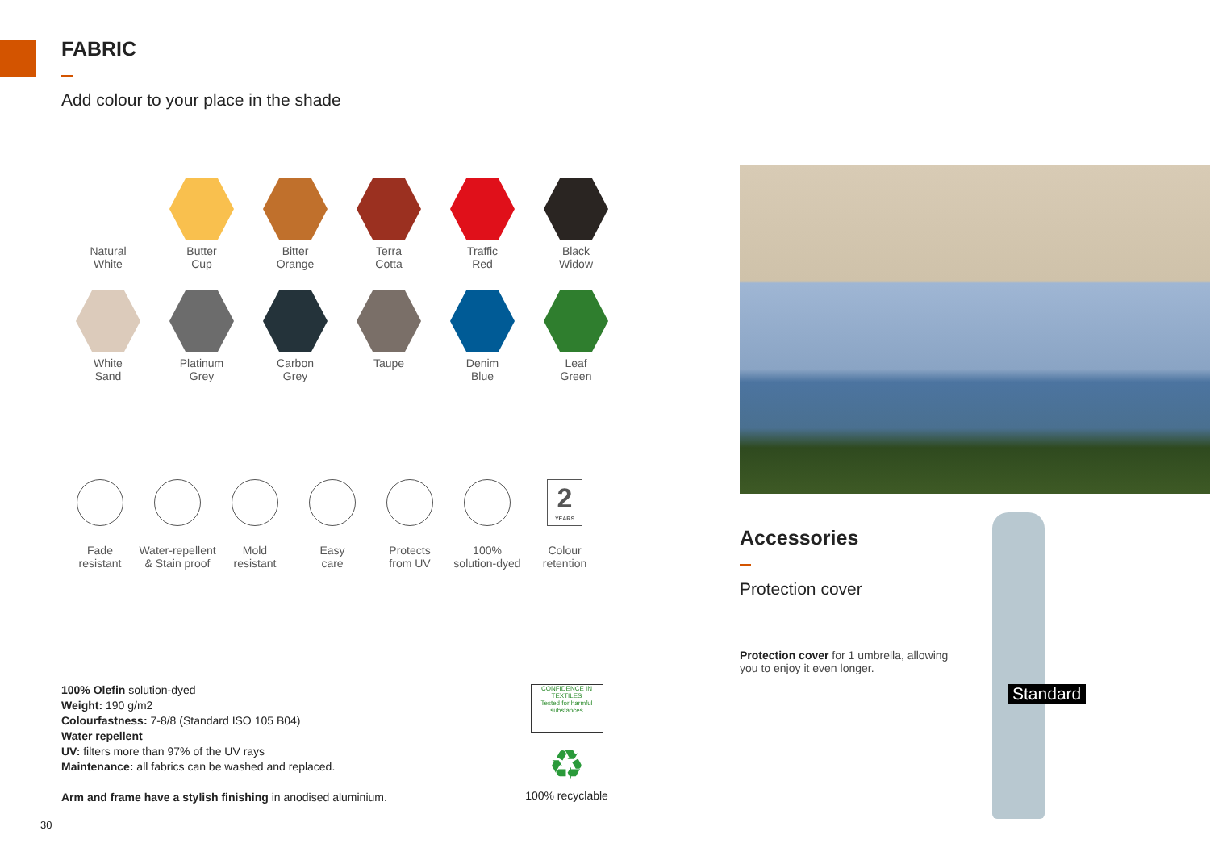FABRIC
Add colour to your place in the shade
Natural
White
Butter
Cup
Bitter
Orange
Terra
Cotta
Traffic
Red
Black
Widow
White
Sand
Platinum
Grey
Carbon
Grey
Taupe
Denim
Blue
Leaf
Green
Fade
resistant
Water-repellent
& Stain proof
Mold
resistant
Easy
care
Protects
from UV
100%
solution-dyed
2
YEARS
Colour
retention
100% Olefin solution-dyed
Weight: 190 g/m2
Colourfastness: 7-8/8 (Standard ISO 105 B04)
Water repellent
UV: filters more than 97% of the UV rays
Maintenance: all fabrics can be washed and replaced.
Arm and frame have a stylish finishing in anodised aluminium.
CONFIDENCE IN TEXTILES
Tested for harmful substances
♻
100% recyclable
Accessories
Protection cover
Protection cover for 1 umbrella, allowing you to enjoy it even longer.
Standard
30